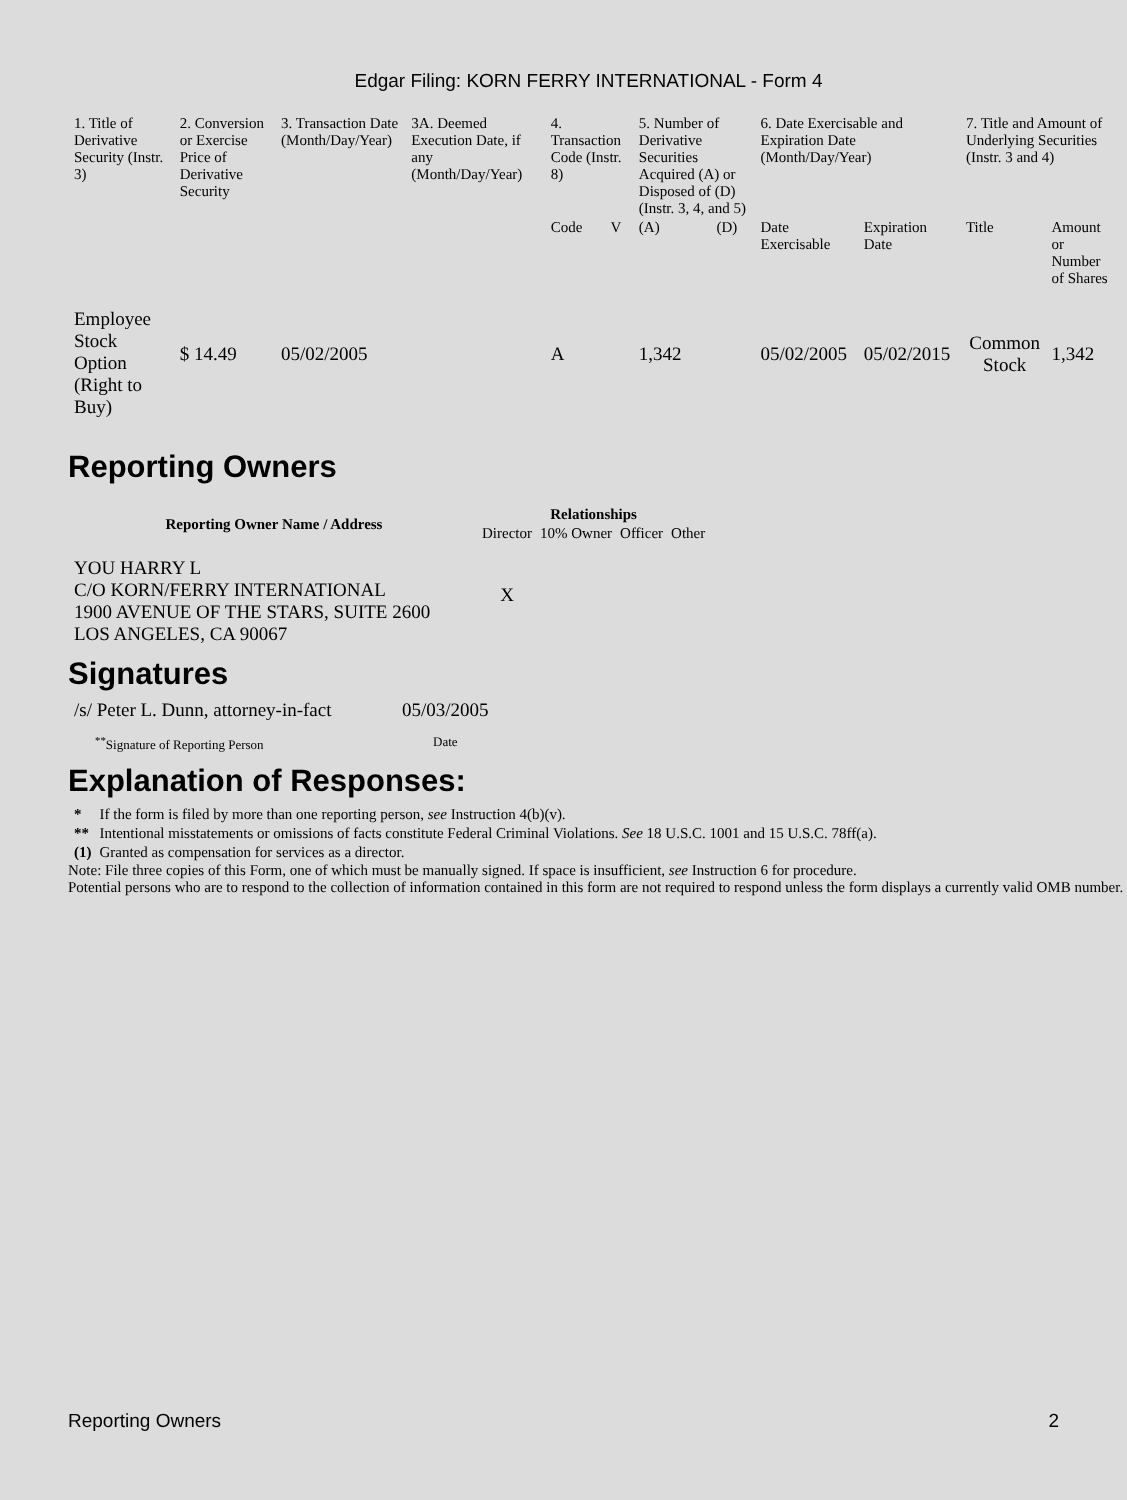Edgar Filing: KORN FERRY INTERNATIONAL - Form 4
| 1. Title of Derivative Security (Instr. 3) | 2. Conversion or Exercise Price of Derivative Security | 3. Transaction Date (Month/Day/Year) | 3A. Deemed Execution Date, if any (Month/Day/Year) | 4. Transaction Code (Instr. 8) | | 5. Number of Derivative Securities Acquired (A) or Disposed of (D) (Instr. 3, 4, and 5) | | 6. Date Exercisable and Expiration Date (Month/Day/Year) | | 7. Title and Amount of Underlying Securities (Instr. 3 and 4) | |
| --- | --- | --- | --- | --- | --- | --- | --- | --- | --- | --- | --- |
| | | | | Code | V | (A) | (D) | Date Exercisable | Expiration Date | Title | Amount or Number of Shares |
| Employee Stock Option (Right to Buy) | $ 14.49 | 05/02/2005 | | A | | 1,342 | | 05/02/2005 | 05/02/2015 | Common Stock | 1,342 |
Reporting Owners
| Reporting Owner Name / Address | Relationships | | | |
| --- | --- | --- | --- | --- |
| | Director | 10% Owner | Officer | Other |
| YOU HARRY L C/O KORN/FERRY INTERNATIONAL 1900 AVENUE OF THE STARS, SUITE 2600 LOS ANGELES, CA 90067 | X | | | |
Signatures
| /s/ Peter L. Dunn, attorney-in-fact | 05/03/2005 |
| <sup>**</sup> Signature of Reporting Person | Date |
Explanation of Responses:
| * | If the form is filed by more than one reporting person, see Instruction 4(b)(v). |
| ** | Intentional misstatements or omissions of facts constitute Federal Criminal Violations. See 18 U.S.C. 1001 and 15 U.S.C. 78ff(a). |
| (1) | Granted as compensation for services as a director. |
Note: File three copies of this Form, one of which must be manually signed. If space is insufficient, see Instruction 6 for procedure.
Potential persons who are to respond to the collection of information contained in this form are not required to respond unless the form displays a currently valid OMB number.
Reporting Owners 2